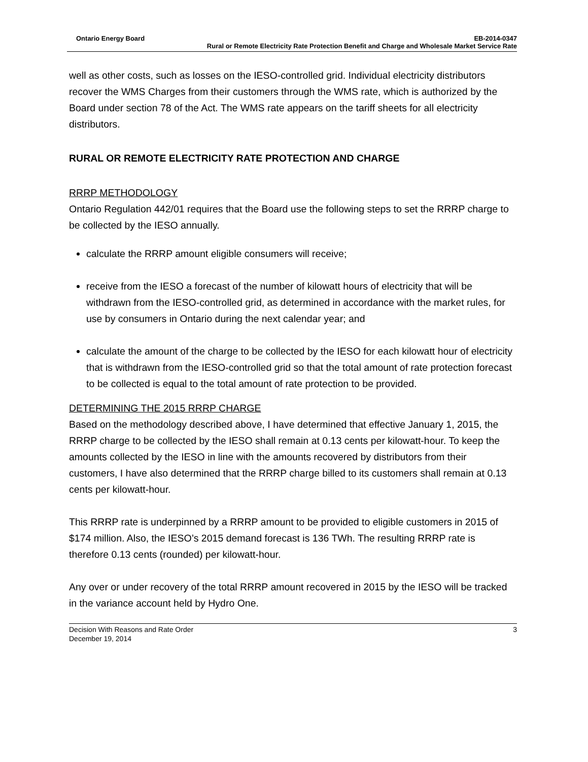Ontario Energy Board EB-2014-0347
Rural or Remote Electricity Rate Protection Benefit and Charge and Wholesale Market Service Rate
well as other costs, such as losses on the IESO-controlled grid. Individual electricity distributors recover the WMS Charges from their customers through the WMS rate, which is authorized by the Board under section 78 of the Act. The WMS rate appears on the tariff sheets for all electricity distributors.
RURAL OR REMOTE ELECTRICITY RATE PROTECTION AND CHARGE
RRRP METHODOLOGY
Ontario Regulation 442/01 requires that the Board use the following steps to set the RRRP charge to be collected by the IESO annually.
calculate the RRRP amount eligible consumers will receive;
receive from the IESO a forecast of the number of kilowatt hours of electricity that will be withdrawn from the IESO-controlled grid, as determined in accordance with the market rules, for use by consumers in Ontario during the next calendar year; and
calculate the amount of the charge to be collected by the IESO for each kilowatt hour of electricity that is withdrawn from the IESO-controlled grid so that the total amount of rate protection forecast to be collected is equal to the total amount of rate protection to be provided.
DETERMINING THE 2015 RRRP CHARGE
Based on the methodology described above, I have determined that effective January 1, 2015, the RRRP charge to be collected by the IESO shall remain at 0.13 cents per kilowatt-hour. To keep the amounts collected by the IESO in line with the amounts recovered by distributors from their customers, I have also determined that the RRRP charge billed to its customers shall remain at 0.13 cents per kilowatt-hour.
This RRRP rate is underpinned by a RRRP amount to be provided to eligible customers in 2015 of $174 million. Also, the IESO’s 2015 demand forecast is 136 TWh. The resulting RRRP rate is therefore 0.13 cents (rounded) per kilowatt-hour.
Any over or under recovery of the total RRRP amount recovered in 2015 by the IESO will be tracked in the variance account held by Hydro One.
Decision With Reasons and Rate Order 3
December 19, 2014